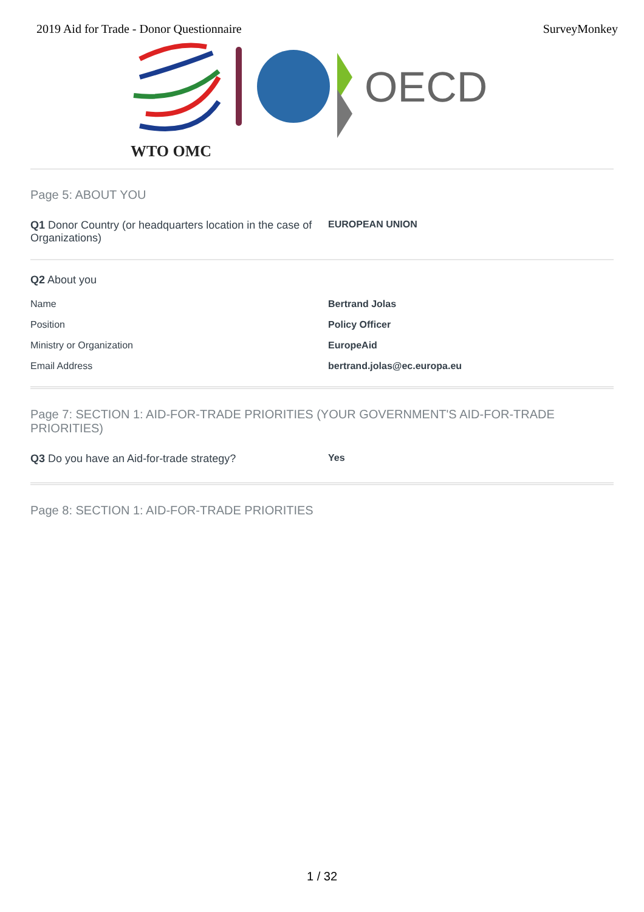2019 Aid for Trade - Donor Questionnaire SurveyMonkey
WTO OMC
OECD
Page 5: ABOUT YOU
| Q1 Donor Country (or headquarters location in the case of Organizations) | EUROPEAN UNION |
Q2 About you
| Name | Bertrand Jolas |
| Position | Policy Officer |
| Ministry or Organization | EuropeAid |
| Email Address | bertrand.jolas@ec.europa.eu |
Page 7: SECTION 1: AID-FOR-TRADE PRIORITIES (YOUR GOVERNMENT'S AID-FOR-TRADE PRIORITIES)
| Q3 Do you have an Aid-for-trade strategy? | Yes |
Page 8: SECTION 1: AID-FOR-TRADE PRIORITIES
1 / 32